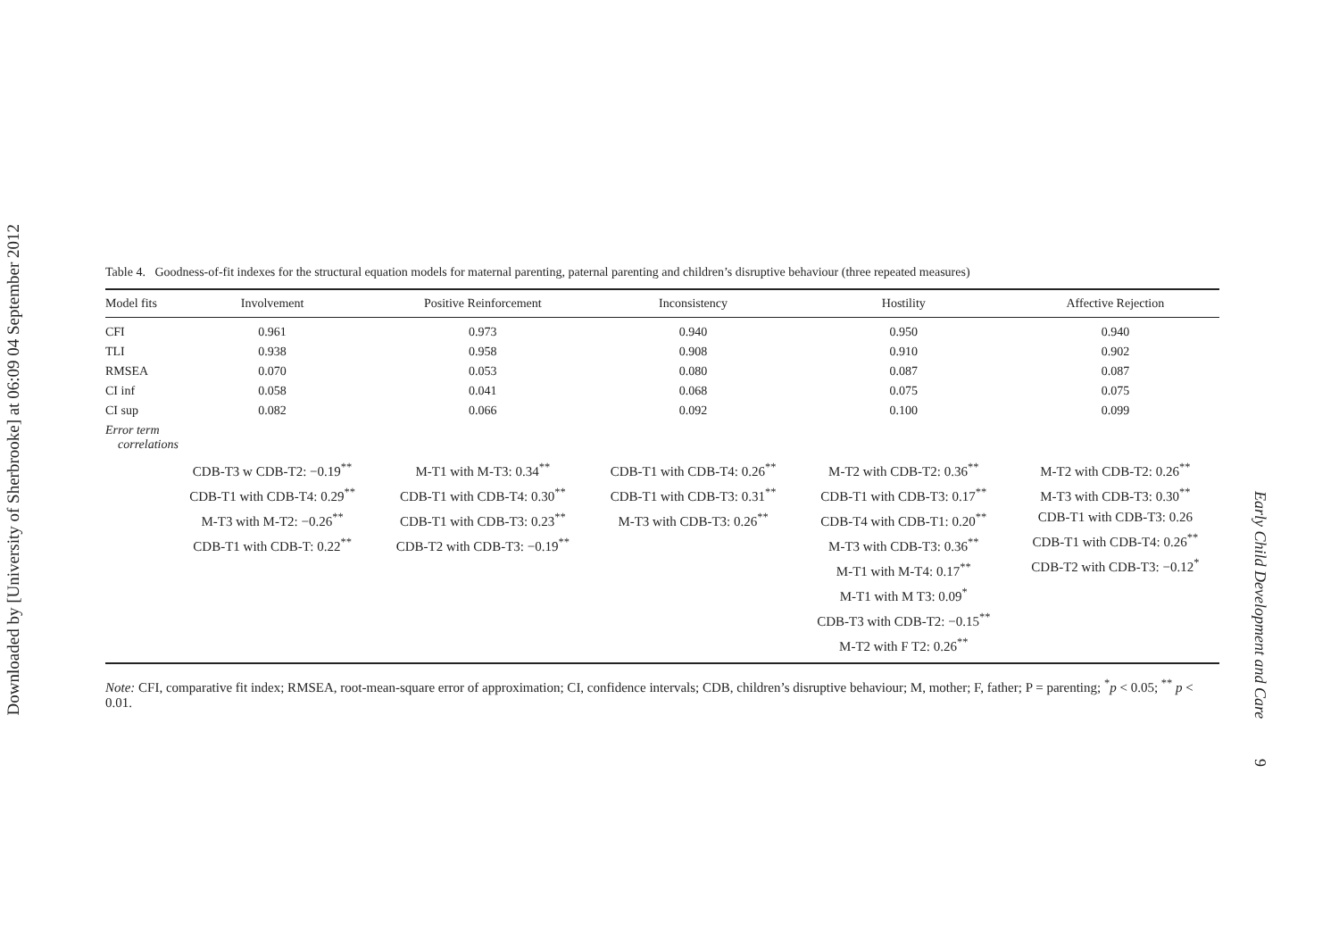Downloaded by [University of Sherbrooke] at 06:09 04 September 2012
Early Child Development and Care 9
Table 4. Goodness-of-fit indexes for the structural equation models for maternal parenting, paternal parenting and children’s disruptive behaviour (three repeated measures)
| Model fits | Involvement | Positive Reinforcement | Inconsistency | Hostility | Affective Rejection |
| --- | --- | --- | --- | --- | --- |
| CFI | 0.961 | 0.973 | 0.940 | 0.950 | 0.940 |
| TLI | 0.938 | 0.958 | 0.908 | 0.910 | 0.902 |
| RMSEA | 0.070 | 0.053 | 0.080 | 0.087 | 0.087 |
| CI inf | 0.058 | 0.041 | 0.068 | 0.075 | 0.075 |
| CI sup | 0.082 | 0.066 | 0.092 | 0.100 | 0.099 |
| Error term correlations | | | | | |
| | CDB-T3 w CDB-T2: −0.19<sup>**</sup> CDB-T1 with CDB-T4: 0.29<sup>**</sup> M-T3 with M-T2: −0.26<sup>**</sup> CDB-T1 with CDB-T: 0.22<sup>**</sup> | M-T1 with M-T3: 0.34<sup>**</sup> CDB-T1 with CDB-T4: 0.30<sup>**</sup> CDB-T1 with CDB-T3: 0.23<sup>**</sup> CDB-T2 with CDB-T3: −0.19<sup>**</sup> | CDB-T1 with CDB-T4: 0.26<sup>**</sup> CDB-T1 with CDB-T3: 0.31<sup>**</sup> M-T3 with CDB-T3: 0.26<sup>**</sup> | M-T2 with CDB-T2: 0.36<sup>**</sup> CDB-T1 with CDB-T3: 0.17<sup>**</sup> CDB-T4 with CDB-T1: 0.20<sup>**</sup> M-T3 with CDB-T3: 0.36<sup>**</sup> M-T1 with M-T4: 0.17<sup>**</sup> M-T1 with M T3: 0.09<sup>*</sup> CDB-T3 with CDB-T2: −0.15<sup>**</sup> M-T2 with F T2: 0.26<sup>**</sup> | M-T2 with CDB-T2: 0.26<sup>**</sup> M-T3 with CDB-T3: 0.30<sup>**</sup> CDB-T1 with CDB-T3: 0.26 CDB-T1 with CDB-T4: 0.26<sup>**</sup> CDB-T2 with CDB-T3: −0.12<sup>*</sup> |
Note: CFI, comparative fit index; RMSEA, root-mean-square error of approximation; CI, confidence intervals; CDB, children’s disruptive behaviour; M, mother; F, father; P = parenting; <sup>*</sup>p < 0.05; <sup>**</sup> p < 0.01.